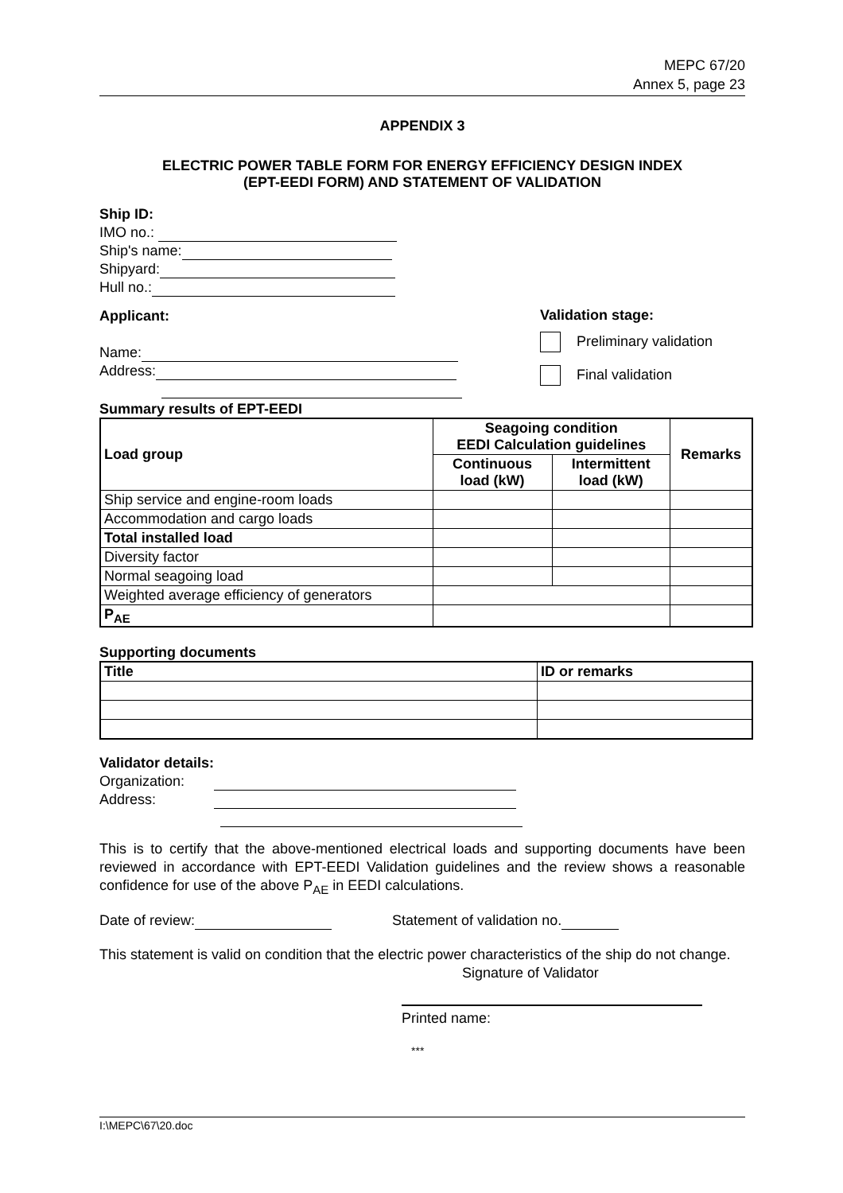MEPC 67/20
Annex 5, page 23
APPENDIX 3
ELECTRIC POWER TABLE FORM FOR ENERGY EFFICIENCY DESIGN INDEX
(EPT-EEDI FORM) AND STATEMENT OF VALIDATION
Ship ID:
IMO no.:
Ship's name:
Shipyard:
Hull no.:
Applicant:
Name:
Address:
Validation stage:
Preliminary validation
Final validation
Summary results of EPT-EEDI
| Load group | Seagoing condition EEDI Calculation guidelines | | Remarks |
| --- | --- | --- | --- |
| | Continuous load (kW) | Intermittent load (kW) | |
| Ship service and engine-room loads | | | |
| Accommodation and cargo loads | | | |
| Total installed load | | | |
| Diversity factor | | | |
| Normal seagoing load | | | |
| Weighted average efficiency of generators | | | |
| P<sub>AE</sub> | | | |
Supporting documents
| Title | ID or remarks |
| --- | --- |
Validator details:
Organization:
Address:
This is to certify that the above-mentioned electrical loads and supporting documents have been reviewed in accordance with EPT-EEDI Validation guidelines and the review shows a reasonable confidence for use of the above P<sub>AE</sub> in EEDI calculations.
Date of review: Statement of validation no.
This statement is valid on condition that the electric power characteristics of the ship do not change.
Signature of Validator
Printed name:
***
I:\MEPC\67\20.doc